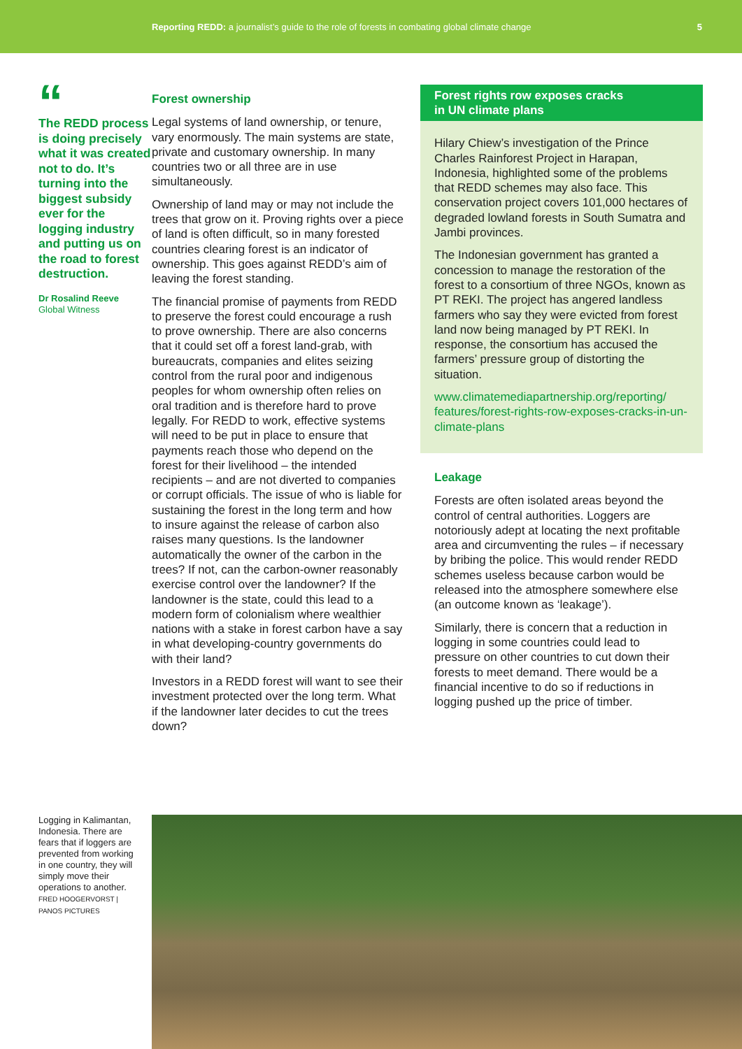Reporting REDD: a journalist’s guide to the role of forests in combating global climate change 5
“
The REDD process is doing precisely what it was created not to do. It’s turning into the biggest subsidy ever for the logging industry and putting us on the road to forest destruction.
Dr Rosalind Reeve
Global Witness
Forest ownership
Legal systems of land ownership, or tenure, vary enormously. The main systems are state, private and customary ownership. In many countries two or all three are in use simultaneously.
Ownership of land may or may not include the trees that grow on it. Proving rights over a piece of land is often difficult, so in many forested countries clearing forest is an indicator of ownership. This goes against REDD’s aim of leaving the forest standing.
The financial promise of payments from REDD to preserve the forest could encourage a rush to prove ownership. There are also concerns that it could set off a forest land-grab, with bureaucrats, companies and elites seizing control from the rural poor and indigenous peoples for whom ownership often relies on oral tradition and is therefore hard to prove legally. For REDD to work, effective systems will need to be put in place to ensure that payments reach those who depend on the forest for their livelihood – the intended recipients – and are not diverted to companies or corrupt officials. The issue of who is liable for sustaining the forest in the long term and how to insure against the release of carbon also raises many questions. Is the landowner automatically the owner of the carbon in the trees? If not, can the carbon-owner reasonably exercise control over the landowner? If the landowner is the state, could this lead to a modern form of colonialism where wealthier nations with a stake in forest carbon have a say in what developing-country governments do with their land?
Investors in a REDD forest will want to see their investment protected over the long term. What if the landowner later decides to cut the trees down?
Forest rights row exposes cracks
in UN climate plans
Hilary Chiew’s investigation of the Prince Charles Rainforest Project in Harapan, Indonesia, highlighted some of the problems that REDD schemes may also face. This conservation project covers 101,000 hectares of degraded lowland forests in South Sumatra and Jambi provinces.
The Indonesian government has granted a concession to manage the restoration of the forest to a consortium of three NGOs, known as PT REKI. The project has angered landless farmers who say they were evicted from forest land now being managed by PT REKI. In response, the consortium has accused the farmers’ pressure group of distorting the situation.
www.climatemediapartnership.org/reporting/ features/forest-rights-row-exposes-cracks-in-un-climate-plans
Leakage
Forests are often isolated areas beyond the control of central authorities. Loggers are notoriously adept at locating the next profitable area and circumventing the rules – if necessary by bribing the police. This would render REDD schemes useless because carbon would be released into the atmosphere somewhere else (an outcome known as ‘leakage’).
Similarly, there is concern that a reduction in logging in some countries could lead to pressure on other countries to cut down their forests to meet demand. There would be a financial incentive to do so if reductions in logging pushed up the price of timber.
Logging in Kalimantan, Indonesia. There are fears that if loggers are prevented from working in one country, they will simply move their operations to another.
FRED HOOGERVORST | PANOS PICTURES